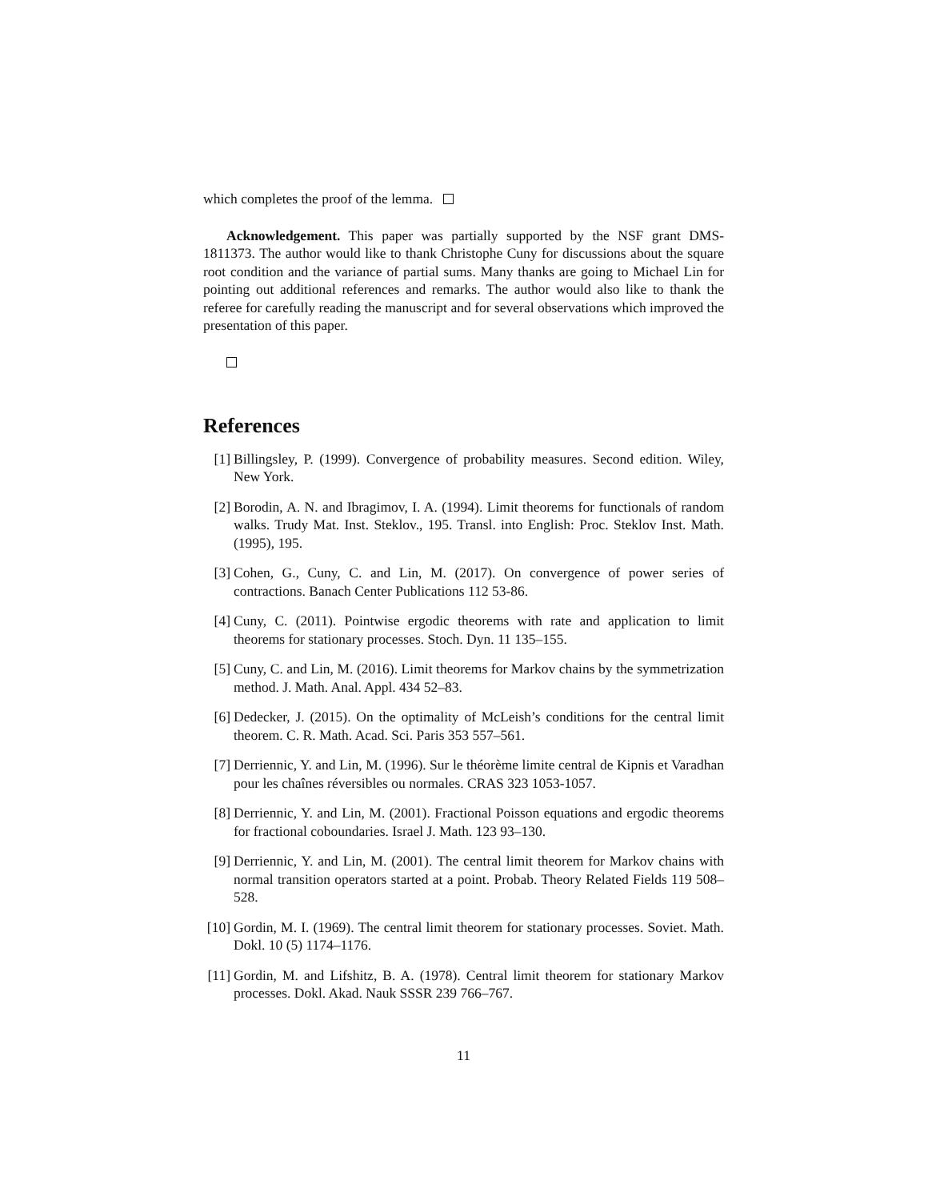which completes the proof of the lemma.
Acknowledgement. This paper was partially supported by the NSF grant DMS-1811373. The author would like to thank Christophe Cuny for discussions about the square root condition and the variance of partial sums. Many thanks are going to Michael Lin for pointing out additional references and remarks. The author would also like to thank the referee for carefully reading the manuscript and for several observations which improved the presentation of this paper.
References
[1] Billingsley, P. (1999). Convergence of probability measures. Second edition. Wiley, New York.
[2] Borodin, A. N. and Ibragimov, I. A. (1994). Limit theorems for functionals of random walks. Trudy Mat. Inst. Steklov., 195. Transl. into English: Proc. Steklov Inst. Math. (1995), 195.
[3] Cohen, G., Cuny, C. and Lin, M. (2017). On convergence of power series of contractions. Banach Center Publications 112 53-86.
[4] Cuny, C. (2011). Pointwise ergodic theorems with rate and application to limit theorems for stationary processes. Stoch. Dyn. 11 135–155.
[5] Cuny, C. and Lin, M. (2016). Limit theorems for Markov chains by the symmetrization method. J. Math. Anal. Appl. 434 52–83.
[6] Dedecker, J. (2015). On the optimality of McLeish’s conditions for the central limit theorem. C. R. Math. Acad. Sci. Paris 353 557–561.
[7] Derriennic, Y. and Lin, M. (1996). Sur le théorème limite central de Kipnis et Varadhan pour les chaînes réversibles ou normales. CRAS 323 1053-1057.
[8] Derriennic, Y. and Lin, M. (2001). Fractional Poisson equations and ergodic theorems for fractional coboundaries. Israel J. Math. 123 93–130.
[9] Derriennic, Y. and Lin, M. (2001). The central limit theorem for Markov chains with normal transition operators started at a point. Probab. Theory Related Fields 119 508–528.
[10]
Gordin, M. I. (1969). The central limit theorem for stationary processes. Soviet. Math. Dokl. 10 (5) 1174–1176.
[11]
Gordin, M. and Lifshitz, B. A. (1978). Central limit theorem for stationary Markov processes. Dokl. Akad. Nauk SSSR 239 766–767.
11